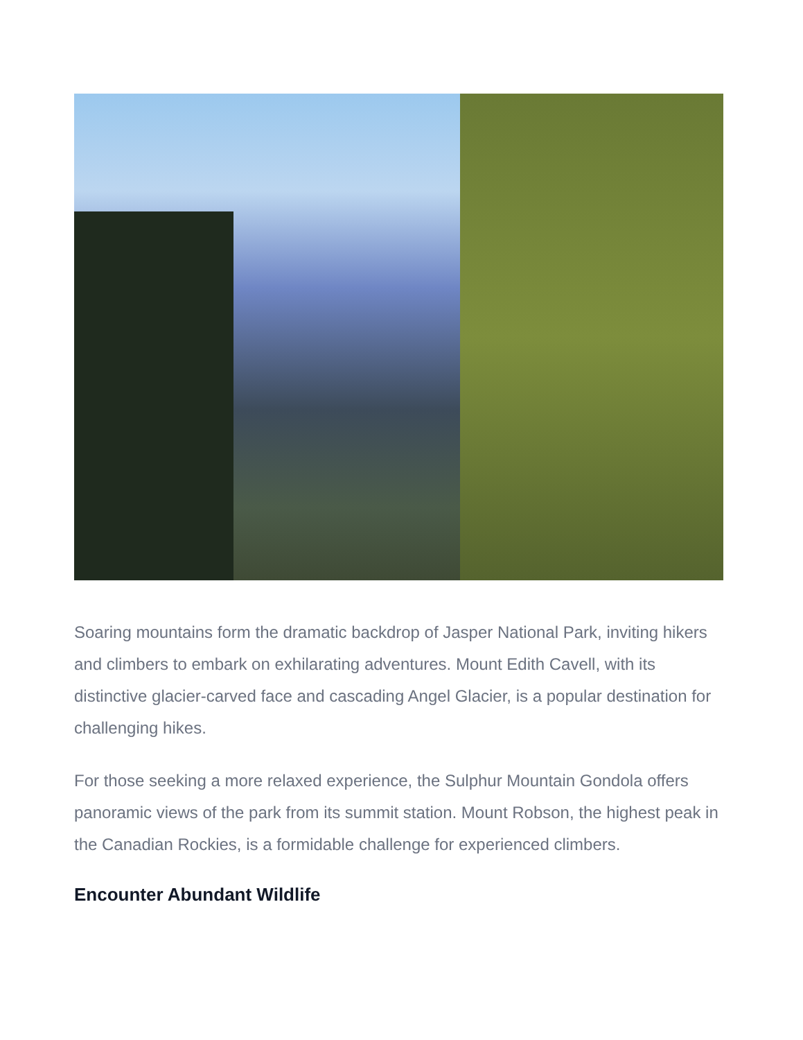Soaring mountains form the dramatic backdrop of Jasper National Park, inviting hikers and climbers to embark on exhilarating adventures. Mount Edith Cavell, with its distinctive glacier-carved face and cascading Angel Glacier, is a popular destination for challenging hikes.
For those seeking a more relaxed experience, the Sulphur Mountain Gondola offers panoramic views of the park from its summit station. Mount Robson, the highest peak in the Canadian Rockies, is a formidable challenge for experienced climbers.
Encounter Abundant Wildlife